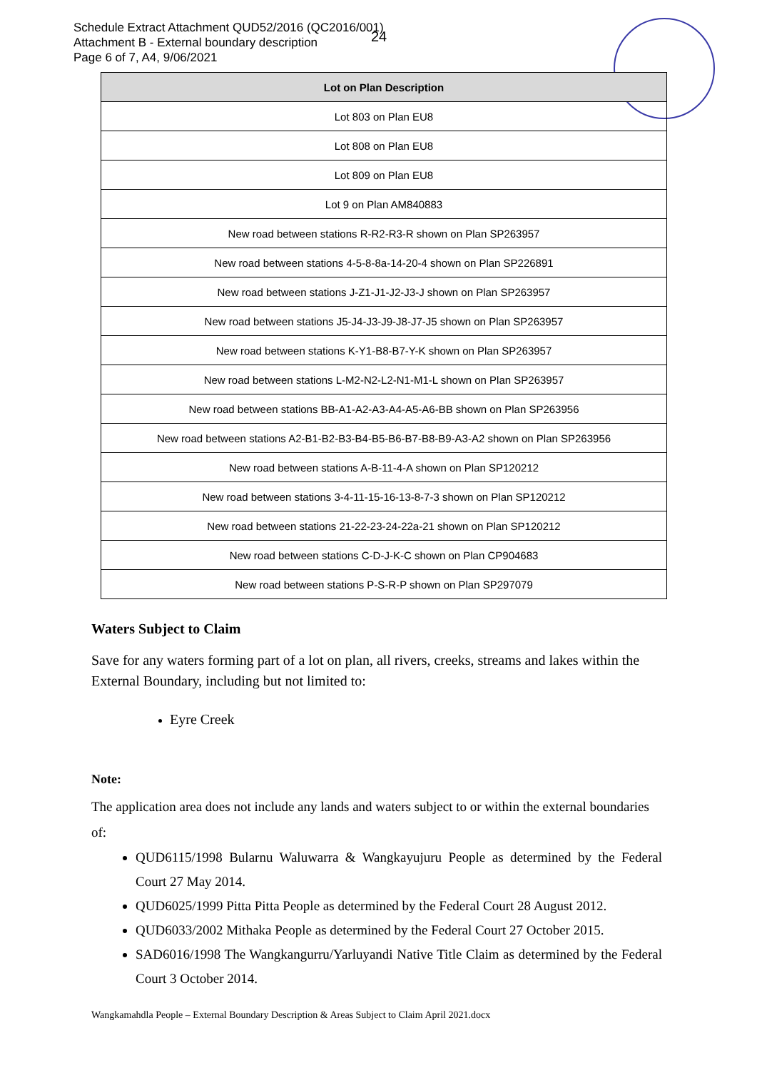Schedule Extract Attachment QUD52/2016 (QC2016/001)
Attachment B - External boundary description
Page 6 of 7, A4, 9/06/2021
24
| Lot on Plan Description |
| --- |
| Lot 803 on Plan EU8 |
| Lot 808 on Plan EU8 |
| Lot 809 on Plan EU8 |
| Lot 9 on Plan AM840883 |
| New road between stations R-R2-R3-R shown on Plan SP263957 |
| New road between stations 4-5-8-8a-14-20-4 shown on Plan SP226891 |
| New road between stations J-Z1-J1-J2-J3-J shown on Plan SP263957 |
| New road between stations J5-J4-J3-J9-J8-J7-J5 shown on Plan SP263957 |
| New road between stations K-Y1-B8-B7-Y-K shown on Plan SP263957 |
| New road between stations L-M2-N2-L2-N1-M1-L shown on Plan SP263957 |
| New road between stations BB-A1-A2-A3-A4-A5-A6-BB shown on Plan SP263956 |
| New road between stations A2-B1-B2-B3-B4-B5-B6-B7-B8-B9-A3-A2 shown on Plan SP263956 |
| New road between stations A-B-11-4-A shown on Plan SP120212 |
| New road between stations 3-4-11-15-16-13-8-7-3 shown on Plan SP120212 |
| New road between stations 21-22-23-24-22a-21 shown on Plan SP120212 |
| New road between stations C-D-J-K-C shown on Plan CP904683 |
| New road between stations P-S-R-P shown on Plan SP297079 |
Waters Subject to Claim
Save for any waters forming part of a lot on plan, all rivers, creeks, streams and lakes within the External Boundary, including but not limited to:
Eyre Creek
Note:
The application area does not include any lands and waters subject to or within the external boundaries of:
QUD6115/1998 Bularnu Waluwarra & Wangkayujuru People as determined by the Federal Court 27 May 2014.
QUD6025/1999 Pitta Pitta People as determined by the Federal Court 28 August 2012.
QUD6033/2002 Mithaka People as determined by the Federal Court 27 October 2015.
SAD6016/1998 The Wangkangurru/Yarluyandi Native Title Claim as determined by the Federal Court 3 October 2014.
Wangkamahdla People – External Boundary Description & Areas Subject to Claim April 2021.docx